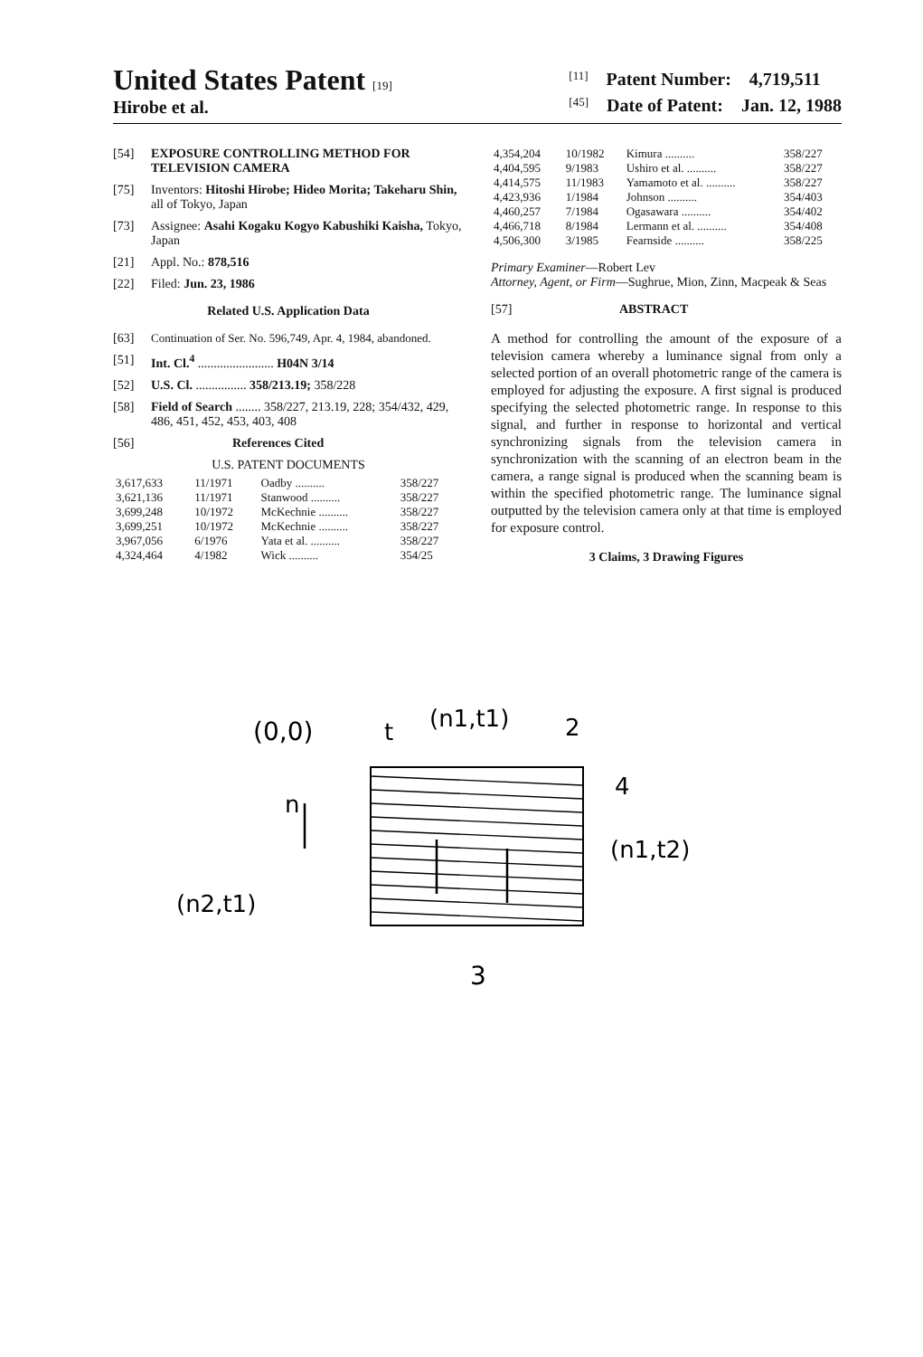United States Patent [19]
Hirobe et al.
[11] Patent Number: 4,719,511
[45] Date of Patent: Jan. 12, 1988
[54] EXPOSURE CONTROLLING METHOD FOR TELEVISION CAMERA
[75] Inventors: Hitoshi Hirobe; Hideo Morita; Takeharu Shin, all of Tokyo, Japan
[73] Assignee: Asahi Kogaku Kogyo Kabushiki Kaisha, Tokyo, Japan
[21] Appl. No.: 878,516
[22] Filed: Jun. 23, 1986
Related U.S. Application Data
[63] Continuation of Ser. No. 596,749, Apr. 4, 1984, abandoned.
[51] Int. Cl.<sup>4</sup> ........................ H04N 3/14
[52] U.S. Cl. ................ 358/213.19; 358/228
[58] Field of Search ........ 358/227, 213.19, 228; 354/432, 429, 486, 451, 452, 453, 403, 408
[56] References Cited
U.S. PATENT DOCUMENTS
| 3,617,633 | 11/1971 | Oadby .......... | 358/227 |
| 3,621,136 | 11/1971 | Stanwood .......... | 358/227 |
| 3,699,248 | 10/1972 | McKechnie .......... | 358/227 |
| 3,699,251 | 10/1972 | McKechnie .......... | 358/227 |
| 3,967,056 | 6/1976 | Yata et al. .......... | 358/227 |
| 4,324,464 | 4/1982 | Wick .......... | 354/25 |
| 4,354,204 | 10/1982 | Kimura .......... | 358/227 |
| 4,404,595 | 9/1983 | Ushiro et al. .......... | 358/227 |
| 4,414,575 | 11/1983 | Yamamoto et al. .......... | 358/227 |
| 4,423,936 | 1/1984 | Johnson .......... | 354/403 |
| 4,460,257 | 7/1984 | Ogasawara .......... | 354/402 |
| 4,466,718 | 8/1984 | Lermann et al. .......... | 354/408 |
| 4,506,300 | 3/1985 | Fearnside .......... | 358/225 |
Primary Examiner—Robert Lev
Attorney, Agent, or Firm—Sughrue, Mion, Zinn, Macpeak & Seas
[57] ABSTRACT
A method for controlling the amount of the exposure of a television camera whereby a luminance signal from only a selected portion of an overall photometric range of the camera is employed for adjusting the exposure. A first signal is produced specifying the selected photometric range. In response to this signal, and further in response to horizontal and vertical synchronizing signals from the television camera in synchronization with the scanning of an electron beam in the camera, a range signal is produced when the scanning beam is within the specified photometric range. The luminance signal outputted by the television camera only at that time is employed for exposure control.
3 Claims, 3 Drawing Figures
(0,0)
t
(n1,t1)
2
n
4
(n1,t2)
(n2,t1)
3